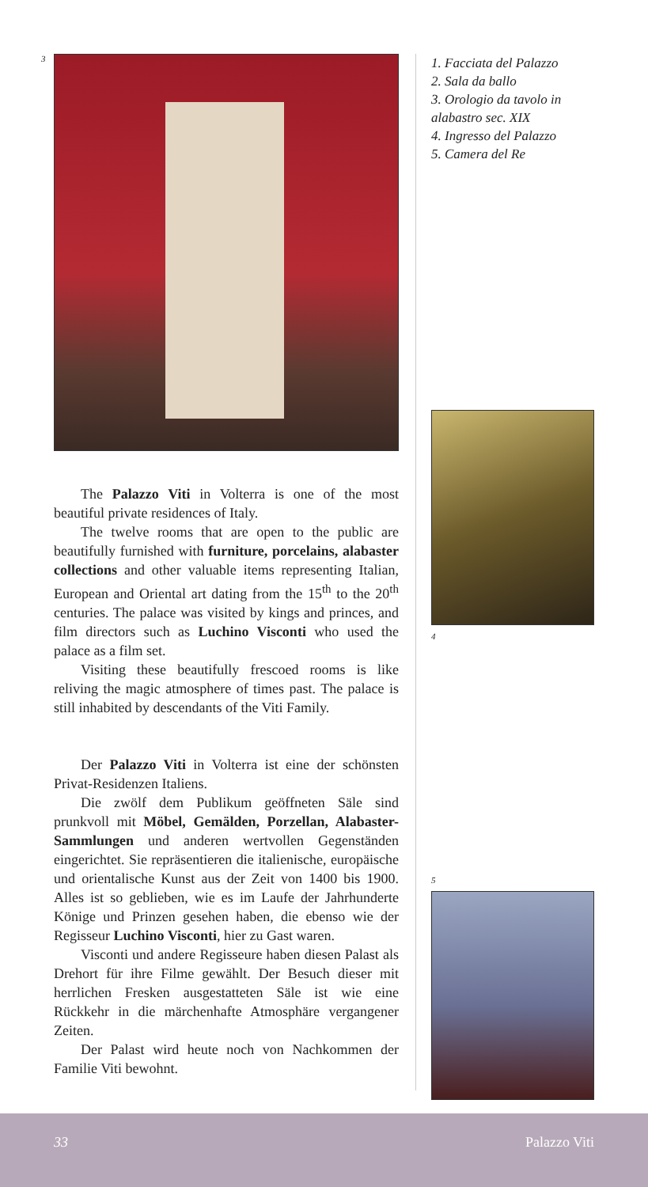3
The Palazzo Viti in Volterra is one of the most beautiful private residences of Italy.
The twelve rooms that are open to the public are beautifully furnished with furniture, porcelains, alabaster collections and other valuable items representing Italian, European and Oriental art dating from the 15<sup>th</sup> to the 20<sup>th</sup> centuries. The palace was visited by kings and princes, and film directors such as Luchino Visconti who used the palace as a film set.
Visiting these beautifully frescoed rooms is like reliving the magic atmosphere of times past. The palace is still inhabited by descendants of the Viti Family.
Der Palazzo Viti in Volterra ist eine der schönsten Privat-Residenzen Italiens.
Die zwölf dem Publikum geöffneten Säle sind prunkvoll mit Möbel, Gemälden, Porzellan, Alabaster-Sammlungen und anderen wertvollen Gegenständen eingerichtet. Sie repräsentieren die italienische, europäische und orientalische Kunst aus der Zeit von 1400 bis 1900. Alles ist so geblieben, wie es im Laufe der Jahrhunderte Könige und Prinzen gesehen haben, die ebenso wie der Regisseur Luchino Visconti, hier zu Gast waren.
Visconti und andere Regisseure haben diesen Palast als Drehort für ihre Filme gewählt. Der Besuch dieser mit herrlichen Fresken ausgestatteten Säle ist wie eine Rückkehr in die märchenhafte Atmosphäre vergangener Zeiten.
Der Palast wird heute noch von Nachkommen der Familie Viti bewohnt.
1. Facciata del Palazzo
2. Sala da ballo
3. Orologio da tavolo in alabastro sec. XIX
4. Ingresso del Palazzo
5. Camera del Re
4
5
33 Palazzo Viti